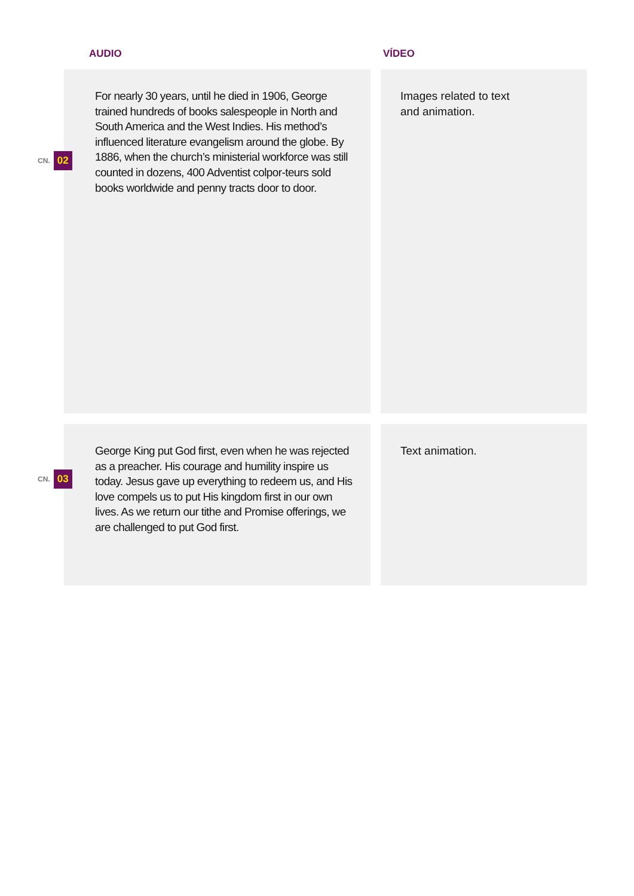AUDIO VÍDEO
CN. 02
For nearly 30 years, until he died in 1906, George trained hundreds of books salespeople in North and South America and the West Indies. His method’s influenced literature evangelism around the globe. By 1886, when the church’s ministerial workforce was still counted in dozens, 400 Adventist colpor-teurs sold books worldwide and penny tracts door to door.
Images related to text
and animation.
CN. 03
George King put God first, even when he was rejected as a preacher. His courage and humility inspire us today. Jesus gave up everything to redeem us, and His love compels us to put His kingdom first in our own lives. As we return our tithe and Promise offerings, we are challenged to put God first.
Text animation.